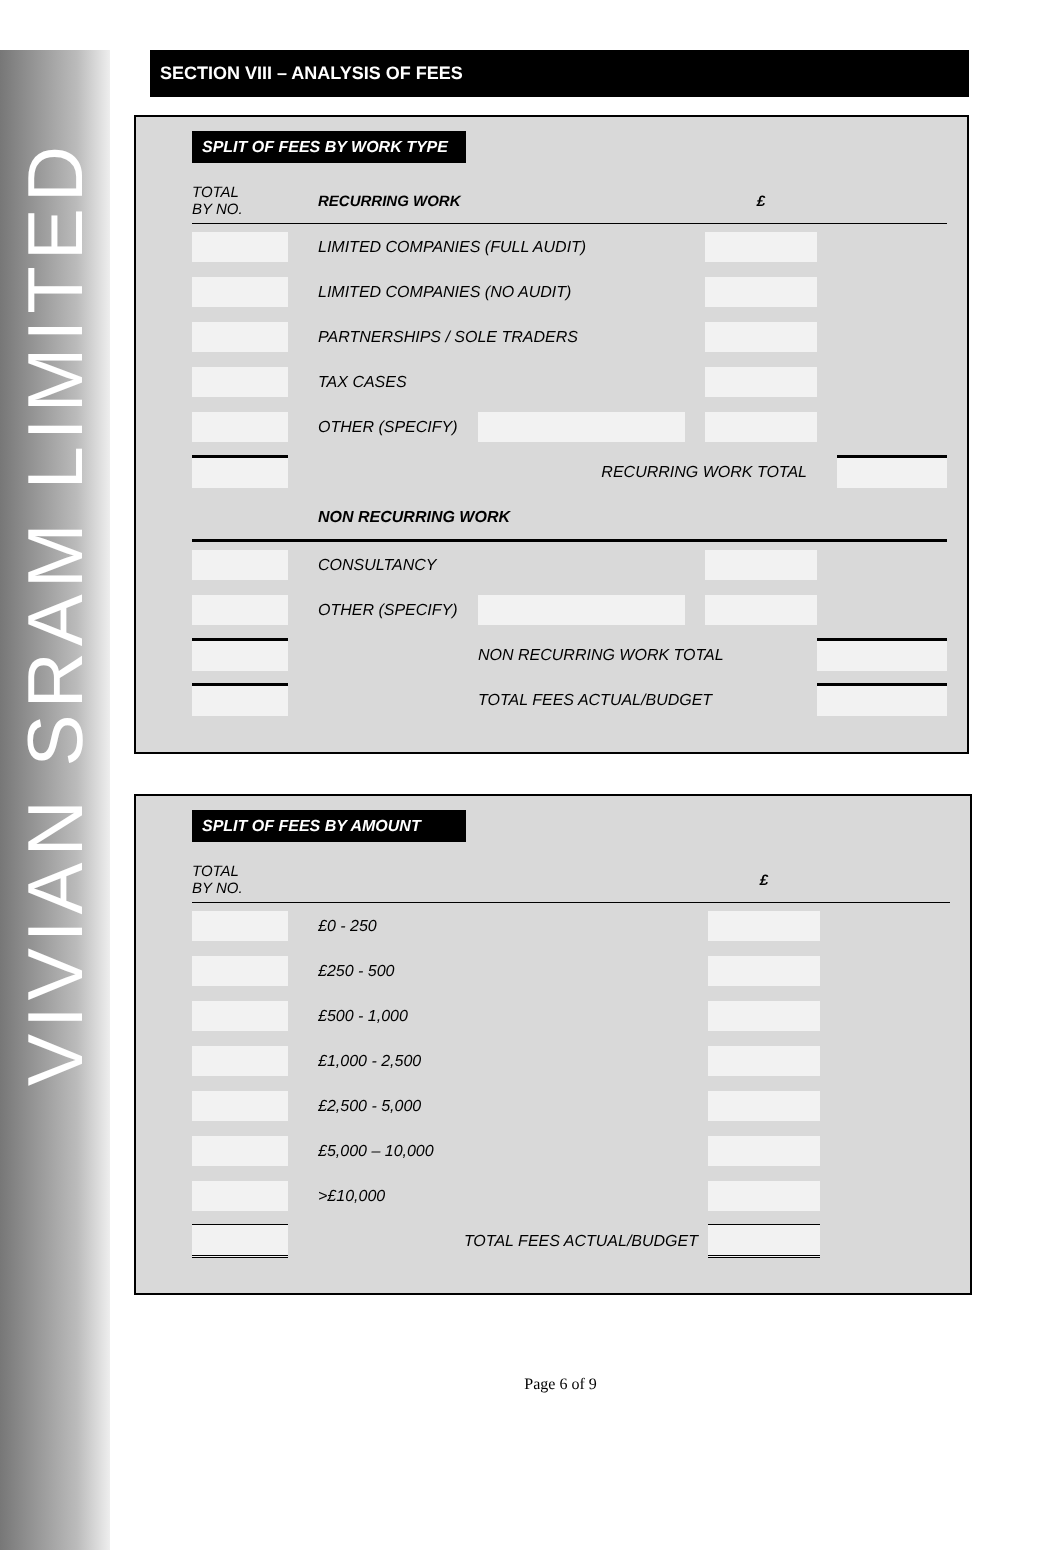VIVIAN SRAM LIMITED
SECTION VIII – ANALYSIS OF FEES
SPLIT OF FEES BY WORK TYPE
| TOTAL BY NO. | | RECURRING WORK | | | £ | | |
| | | LIMITED COMPANIES (FULL AUDIT) | | | | | |
| | | LIMITED COMPANIES (NO AUDIT) | | | | | |
| | | PARTNERSHIPS / SOLE TRADERS | | | | | |
| | | TAX CASES | | | | | |
| | | OTHER (SPECIFY) | | | | | |
| | | RECURRING WORK TOTAL | | | | | |
| | | NON RECURRING WORK | | | | | |
| | | CONSULTANCY | | | | | |
| | | OTHER (SPECIFY) | | | | | |
| | | | NON RECURRING WORK TOTAL | | | | |
| | | | TOTAL FEES ACTUAL/BUDGET | | | | |
SPLIT OF FEES BY AMOUNT
| TOTAL BY NO. | | | £ | |
| | | £0 - 250 | | |
| | | £250 - 500 | | |
| | | £500 - 1,000 | | |
| | | £1,000 - 2,500 | | |
| | | £2,500 - 5,000 | | |
| | | £5,000 – 10,000 | | |
| | | >£10,000 | | |
| | | TOTAL FEES ACTUAL/BUDGET | | |
Page 6 of 9